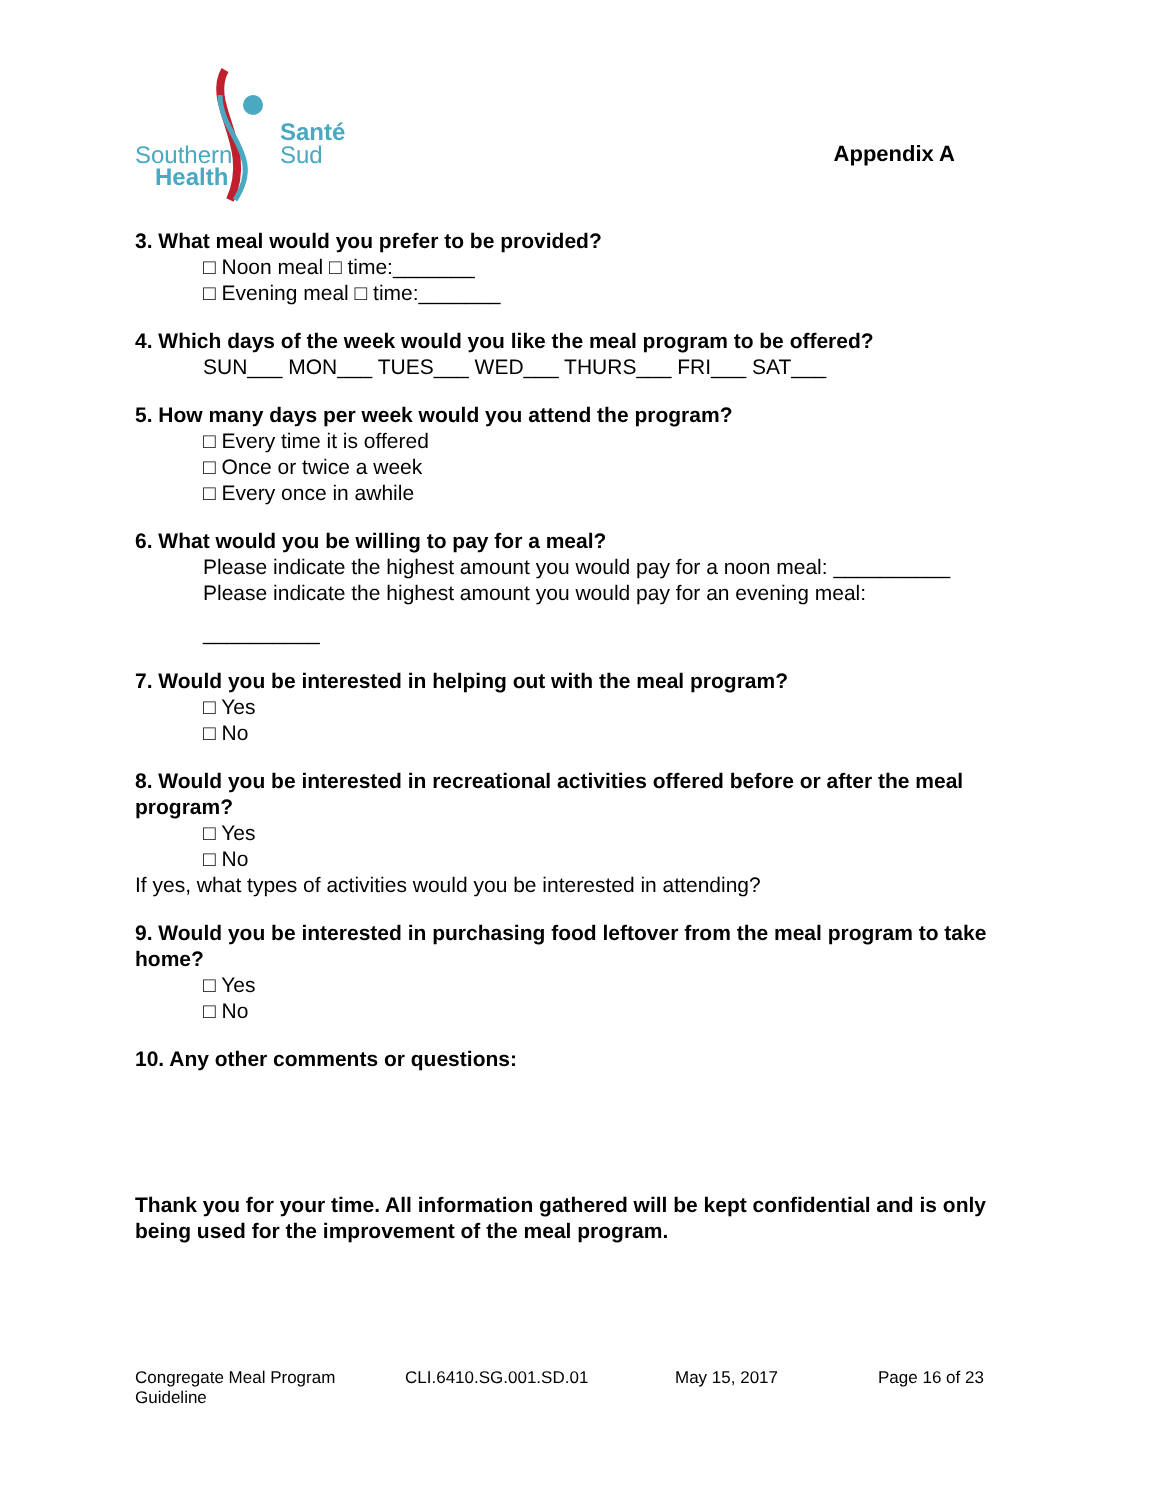Southern
Health
Santé
Sud
Appendix A
3. What meal would you prefer to be provided?
□ Noon meal □ time:_______
□ Evening meal □ time:_______
4. Which days of the week would you like the meal program to be offered?
SUN___ MON___ TUES___ WED___ THURS___ FRI___ SAT___
5. How many days per week would you attend the program?
□ Every time it is offered
□ Once or twice a week
□ Every once in awhile
6. What would you be willing to pay for a meal?
Please indicate the highest amount you would pay for a noon meal: __________
Please indicate the highest amount you would pay for an evening meal:
__________
7. Would you be interested in helping out with the meal program?
□ Yes
□ No
8. Would you be interested in recreational activities offered before or after the meal
program?
□ Yes
□ No
If yes, what types of activities would you be interested in attending?
9. Would you be interested in purchasing food leftover from the meal program to take
home?
□ Yes
□ No
10. Any other comments or questions:
Thank you for your time. All information gathered will be kept confidential and is only being used for the improvement of the meal program.
Congregate Meal Program Guideline CLI.6410.SG.001.SD.01 May 15, 2017 Page 16 of 23